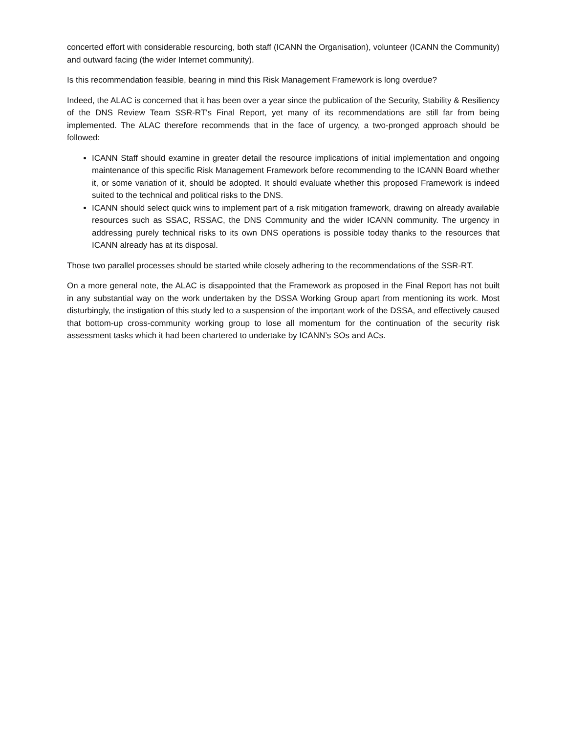concerted effort with considerable resourcing, both staff (ICANN the Organisation), volunteer (ICANN the Community) and outward facing (the wider Internet community).
Is this recommendation feasible, bearing in mind this Risk Management Framework is long overdue?
Indeed, the ALAC is concerned that it has been over a year since the publication of the Security, Stability & Resiliency of the DNS Review Team SSR-RT's Final Report, yet many of its recommendations are still far from being implemented. The ALAC therefore recommends that in the face of urgency, a two-pronged approach should be followed:
ICANN Staff should examine in greater detail the resource implications of initial implementation and ongoing maintenance of this specific Risk Management Framework before recommending to the ICANN Board whether it, or some variation of it, should be adopted. It should evaluate whether this proposed Framework is indeed suited to the technical and political risks to the DNS.
ICANN should select quick wins to implement part of a risk mitigation framework, drawing on already available resources such as SSAC, RSSAC, the DNS Community and the wider ICANN community. The urgency in addressing purely technical risks to its own DNS operations is possible today thanks to the resources that ICANN already has at its disposal.
Those two parallel processes should be started while closely adhering to the recommendations of the SSR-RT.
On a more general note, the ALAC is disappointed that the Framework as proposed in the Final Report has not built in any substantial way on the work undertaken by the DSSA Working Group apart from mentioning its work. Most disturbingly, the instigation of this study led to a suspension of the important work of the DSSA, and effectively caused that bottom-up cross-community working group to lose all momentum for the continuation of the security risk assessment tasks which it had been chartered to undertake by ICANN’s SOs and ACs.